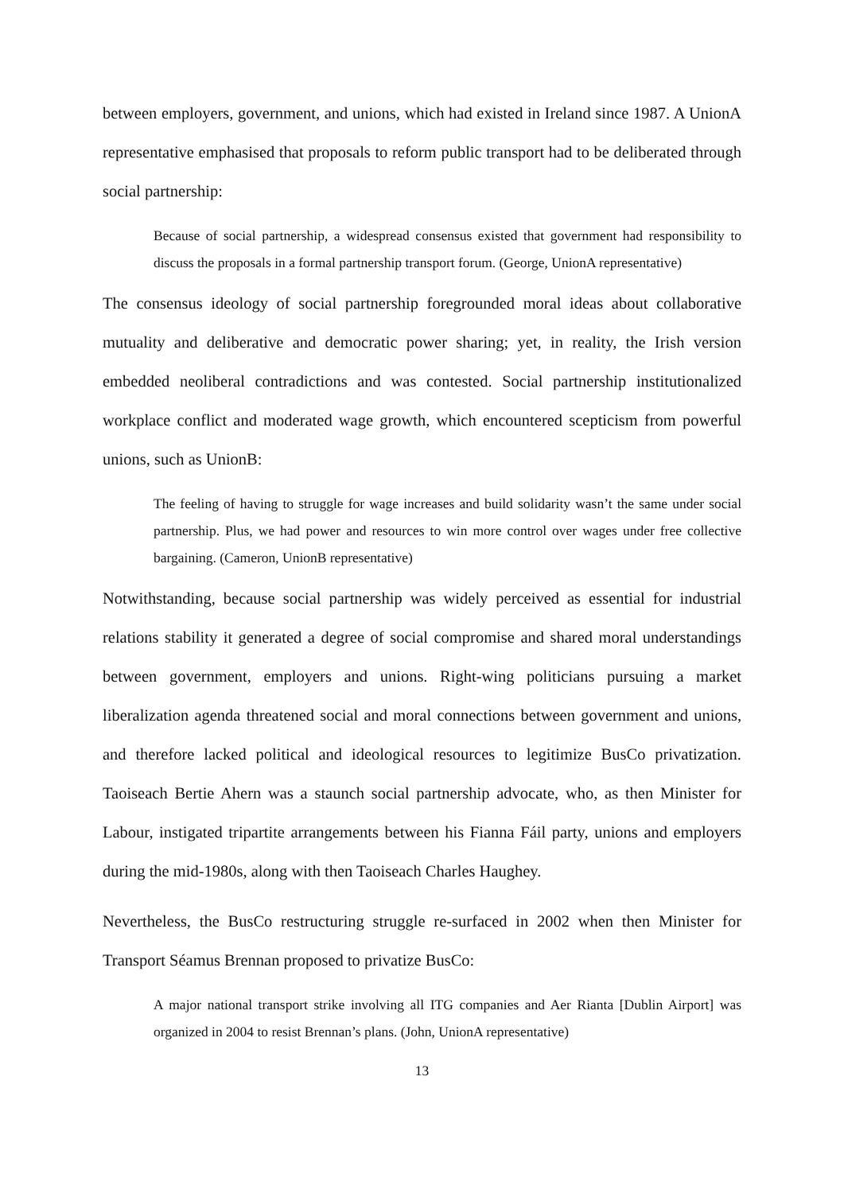between employers, government, and unions, which had existed in Ireland since 1987. A UnionA representative emphasised that proposals to reform public transport had to be deliberated through social partnership:
Because of social partnership, a widespread consensus existed that government had responsibility to discuss the proposals in a formal partnership transport forum. (George, UnionA representative)
The consensus ideology of social partnership foregrounded moral ideas about collaborative mutuality and deliberative and democratic power sharing; yet, in reality, the Irish version embedded neoliberal contradictions and was contested. Social partnership institutionalized workplace conflict and moderated wage growth, which encountered scepticism from powerful unions, such as UnionB:
The feeling of having to struggle for wage increases and build solidarity wasn’t the same under social partnership. Plus, we had power and resources to win more control over wages under free collective bargaining. (Cameron, UnionB representative)
Notwithstanding, because social partnership was widely perceived as essential for industrial relations stability it generated a degree of social compromise and shared moral understandings between government, employers and unions. Right-wing politicians pursuing a market liberalization agenda threatened social and moral connections between government and unions, and therefore lacked political and ideological resources to legitimize BusCo privatization. Taoiseach Bertie Ahern was a staunch social partnership advocate, who, as then Minister for Labour, instigated tripartite arrangements between his Fianna Fáil party, unions and employers during the mid-1980s, along with then Taoiseach Charles Haughey.
Nevertheless, the BusCo restructuring struggle re-surfaced in 2002 when then Minister for Transport Séamus Brennan proposed to privatize BusCo:
A major national transport strike involving all ITG companies and Aer Rianta [Dublin Airport] was organized in 2004 to resist Brennan’s plans. (John, UnionA representative)
13